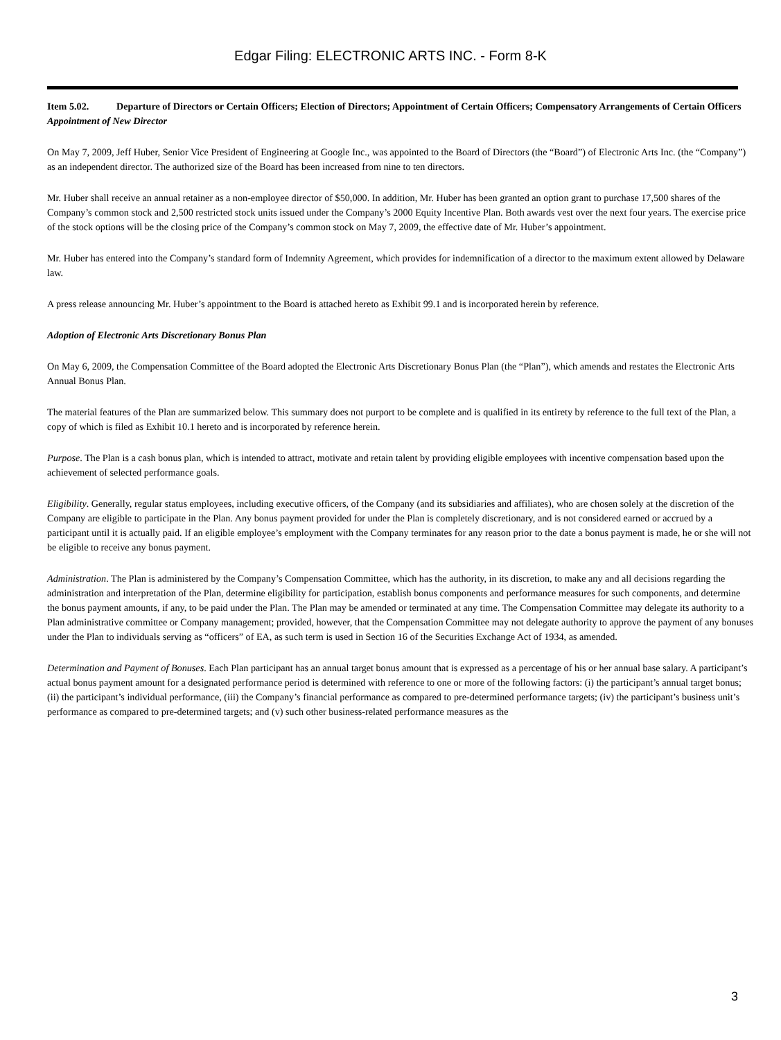Edgar Filing: ELECTRONIC ARTS INC. - Form 8-K
Item 5.02. Departure of Directors or Certain Officers; Election of Directors; Appointment of Certain Officers; Compensatory Arrangements of Certain Officers
Appointment of New Director
On May 7, 2009, Jeff Huber, Senior Vice President of Engineering at Google Inc., was appointed to the Board of Directors (the “Board”) of Electronic Arts Inc. (the “Company”) as an independent director. The authorized size of the Board has been increased from nine to ten directors.
Mr. Huber shall receive an annual retainer as a non-employee director of $50,000. In addition, Mr. Huber has been granted an option grant to purchase 17,500 shares of the Company’s common stock and 2,500 restricted stock units issued under the Company’s 2000 Equity Incentive Plan. Both awards vest over the next four years. The exercise price of the stock options will be the closing price of the Company’s common stock on May 7, 2009, the effective date of Mr. Huber’s appointment.
Mr. Huber has entered into the Company’s standard form of Indemnity Agreement, which provides for indemnification of a director to the maximum extent allowed by Delaware law.
A press release announcing Mr. Huber’s appointment to the Board is attached hereto as Exhibit 99.1 and is incorporated herein by reference.
Adoption of Electronic Arts Discretionary Bonus Plan
On May 6, 2009, the Compensation Committee of the Board adopted the Electronic Arts Discretionary Bonus Plan (the “Plan”), which amends and restates the Electronic Arts Annual Bonus Plan.
The material features of the Plan are summarized below. This summary does not purport to be complete and is qualified in its entirety by reference to the full text of the Plan, a copy of which is filed as Exhibit 10.1 hereto and is incorporated by reference herein.
Purpose. The Plan is a cash bonus plan, which is intended to attract, motivate and retain talent by providing eligible employees with incentive compensation based upon the achievement of selected performance goals.
Eligibility. Generally, regular status employees, including executive officers, of the Company (and its subsidiaries and affiliates), who are chosen solely at the discretion of the Company are eligible to participate in the Plan. Any bonus payment provided for under the Plan is completely discretionary, and is not considered earned or accrued by a participant until it is actually paid. If an eligible employee’s employment with the Company terminates for any reason prior to the date a bonus payment is made, he or she will not be eligible to receive any bonus payment.
Administration. The Plan is administered by the Company’s Compensation Committee, which has the authority, in its discretion, to make any and all decisions regarding the administration and interpretation of the Plan, determine eligibility for participation, establish bonus components and performance measures for such components, and determine the bonus payment amounts, if any, to be paid under the Plan. The Plan may be amended or terminated at any time. The Compensation Committee may delegate its authority to a Plan administrative committee or Company management; provided, however, that the Compensation Committee may not delegate authority to approve the payment of any bonuses under the Plan to individuals serving as “officers” of EA, as such term is used in Section 16 of the Securities Exchange Act of 1934, as amended.
Determination and Payment of Bonuses. Each Plan participant has an annual target bonus amount that is expressed as a percentage of his or her annual base salary. A participant’s actual bonus payment amount for a designated performance period is determined with reference to one or more of the following factors: (i) the participant’s annual target bonus; (ii) the participant’s individual performance, (iii) the Company’s financial performance as compared to pre-determined performance targets; (iv) the participant’s business unit’s performance as compared to pre-determined targets; and (v) such other business-related performance measures as the
3